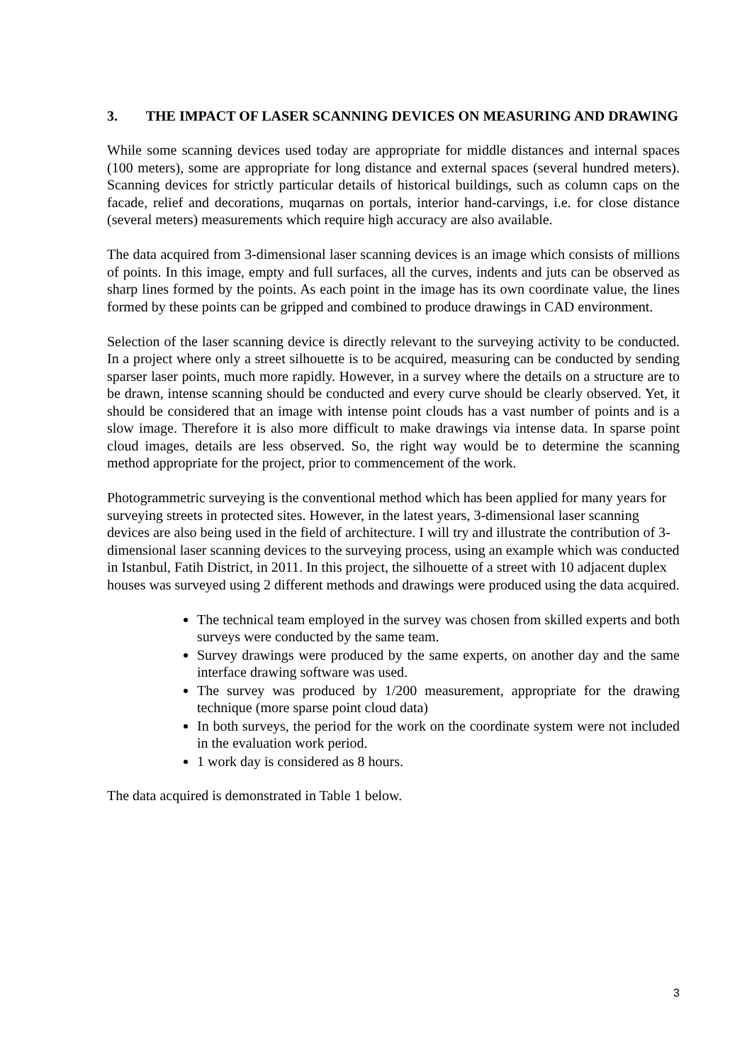3. THE IMPACT OF LASER SCANNING DEVICES ON MEASURING AND DRAWING
While some scanning devices used today are appropriate for middle distances and internal spaces (100 meters), some are appropriate for long distance and external spaces (several hundred meters). Scanning devices for strictly particular details of historical buildings, such as column caps on the facade, relief and decorations, muqarnas on portals, interior hand-carvings, i.e. for close distance (several meters) measurements which require high accuracy are also available.
The data acquired from 3-dimensional laser scanning devices is an image which consists of millions of points. In this image, empty and full surfaces, all the curves, indents and juts can be observed as sharp lines formed by the points. As each point in the image has its own coordinate value, the lines formed by these points can be gripped and combined to produce drawings in CAD environment.
Selection of the laser scanning device is directly relevant to the surveying activity to be conducted. In a project where only a street silhouette is to be acquired, measuring can be conducted by sending sparser laser points, much more rapidly. However, in a survey where the details on a structure are to be drawn, intense scanning should be conducted and every curve should be clearly observed. Yet, it should be considered that an image with intense point clouds has a vast number of points and is a slow image. Therefore it is also more difficult to make drawings via intense data. In sparse point cloud images, details are less observed. So, the right way would be to determine the scanning method appropriate for the project, prior to commencement of the work.
Photogrammetric surveying is the conventional method which has been applied for many years for surveying streets in protected sites. However, in the latest years, 3-dimensional laser scanning devices are also being used in the field of architecture. I will try and illustrate the contribution of 3-dimensional laser scanning devices to the surveying process, using an example which was conducted in Istanbul, Fatih District, in 2011. In this project, the silhouette of a street with 10 adjacent duplex houses was surveyed using 2 different methods and drawings were produced using the data acquired.
The technical team employed in the survey was chosen from skilled experts and both surveys were conducted by the same team.
Survey drawings were produced by the same experts, on another day and the same interface drawing software was used.
The survey was produced by 1/200 measurement, appropriate for the drawing technique (more sparse point cloud data)
In both surveys, the period for the work on the coordinate system were not included in the evaluation work period.
1 work day is considered as 8 hours.
The data acquired is demonstrated in Table 1 below.
3